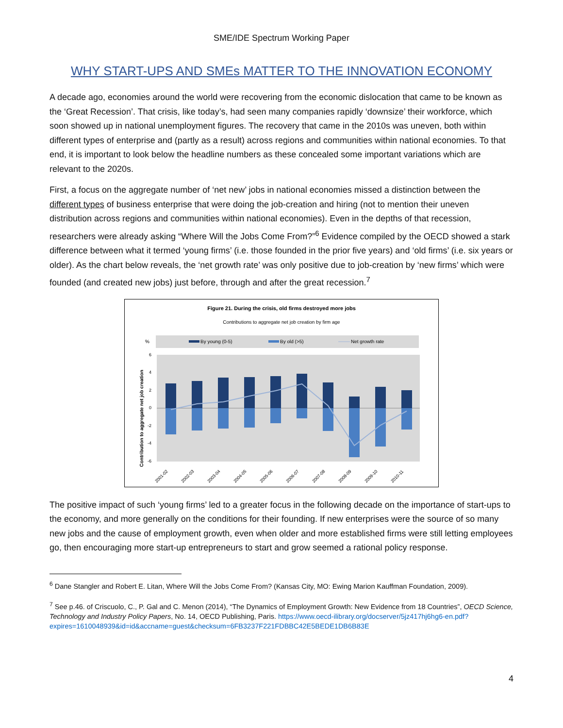SME/IDE Spectrum Working Paper
WHY START-UPS AND SMEs MATTER TO THE INNOVATION ECONOMY
A decade ago, economies around the world were recovering from the economic dislocation that came to be known as the ‘Great Recession’. That crisis, like today’s, had seen many companies rapidly ‘downsize’ their workforce, which soon showed up in national unemployment figures. The recovery that came in the 2010s was uneven, both within different types of enterprise and (partly as a result) across regions and communities within national economies. To that end, it is important to look below the headline numbers as these concealed some important variations which are relevant to the 2020s.
First, a focus on the aggregate number of ‘net new’ jobs in national economies missed a distinction between the different types of business enterprise that were doing the job-creation and hiring (not to mention their uneven distribution across regions and communities within national economies). Even in the depths of that recession, researchers were already asking “Where Will the Jobs Come From?”<sup>6</sup> Evidence compiled by the OECD showed a stark difference between what it termed ‘young firms’ (i.e. those founded in the prior five years) and ‘old firms’ (i.e. six years or older). As the chart below reveals, the ‘net growth rate’ was only positive due to job-creation by ‘new firms’ which were founded (and created new jobs) just before, through and after the great recession.<sup>7</sup>
Figure 21. During the crisis, old firms destroyed more jobs
Contributions to aggregate net job creation by firm age
%
By young (0-5)
By old (>5)
Net growth rate
6
4
2
0
-2
-4
-6
Contribution to aggregate net job creation
2001-02
2002-03
2003-04
2004-05
2005-06
2006-07
2007-08
2008-09
2009-10
2010-11
The positive impact of such ‘young firms’ led to a greater focus in the following decade on the importance of start-ups to the economy, and more generally on the conditions for their founding. If new enterprises were the source of so many new jobs and the cause of employment growth, even when older and more established firms were still letting employees go, then encouraging more start-up entrepreneurs to start and grow seemed a rational policy response.
<sup>6</sup> Dane Stangler and Robert E. Litan, Where Will the Jobs Come From? (Kansas City, MO: Ewing Marion Kauffman Foundation, 2009).
<sup>7</sup> See p.46. of Criscuolo, C., P. Gal and C. Menon (2014), “The Dynamics of Employment Growth: New Evidence from 18 Countries”, OECD Science, Technology and Industry Policy Papers, No. 14, OECD Publishing, Paris. https://www.oecd-ilibrary.org/docserver/5jz417hj6hg6-en.pdf?expires=1610048939&id=id&accname=guest&checksum=6FB3237F221FDBBC42E5BEDE1DB6B83E
4